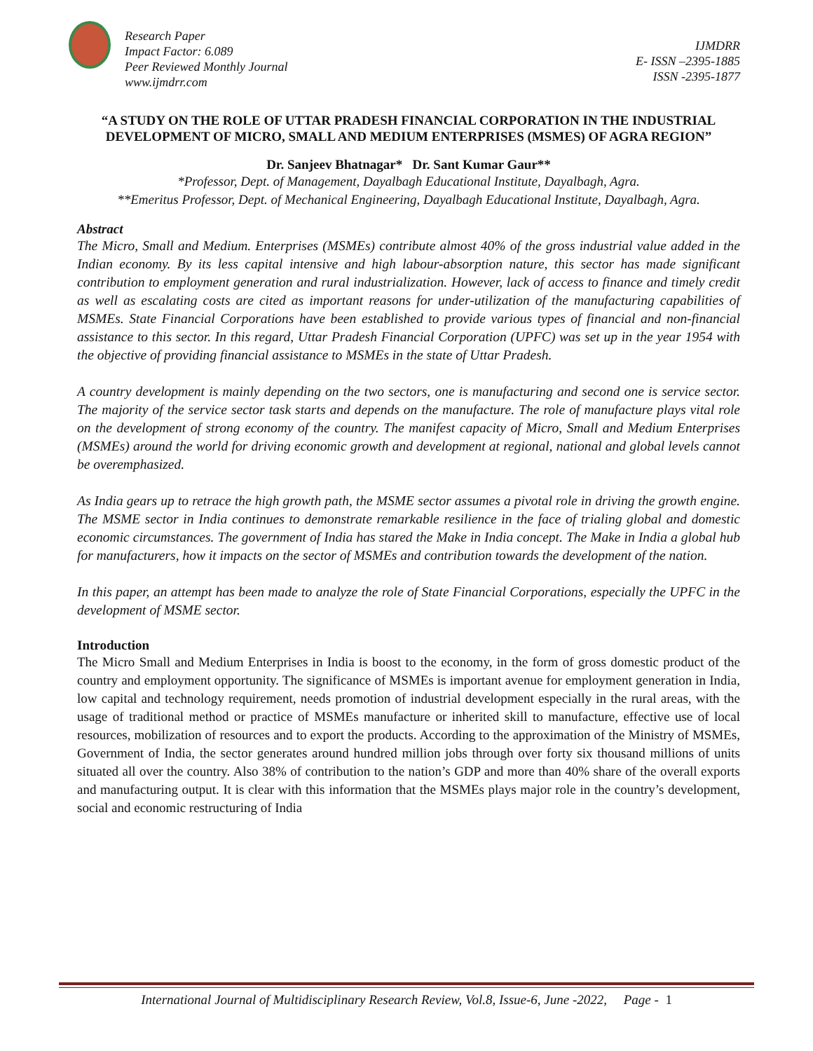Research Paper
Impact Factor: 6.089
Peer Reviewed Monthly Journal
www.ijmdrr.com
IJMDRR
E- ISSN –2395-1885
ISSN -2395-1877
“A STUDY ON THE ROLE OF UTTAR PRADESH FINANCIAL CORPORATION IN THE INDUSTRIAL DEVELOPMENT OF MICRO, SMALL AND MEDIUM ENTERPRISES (MSMES) OF AGRA REGION”
Dr. Sanjeev Bhatnagar* Dr. Sant Kumar Gaur**
*Professor, Dept. of Management, Dayalbagh Educational Institute, Dayalbagh, Agra.
**Emeritus Professor, Dept. of Mechanical Engineering, Dayalbagh Educational Institute, Dayalbagh, Agra.
Abstract
The Micro, Small and Medium. Enterprises (MSMEs) contribute almost 40% of the gross industrial value added in the Indian economy. By its less capital intensive and high labour-absorption nature, this sector has made significant contribution to employment generation and rural industrialization. However, lack of access to finance and timely credit as well as escalating costs are cited as important reasons for under-utilization of the manufacturing capabilities of MSMEs. State Financial Corporations have been established to provide various types of financial and non-financial assistance to this sector. In this regard, Uttar Pradesh Financial Corporation (UPFC) was set up in the year 1954 with the objective of providing financial assistance to MSMEs in the state of Uttar Pradesh.
A country development is mainly depending on the two sectors, one is manufacturing and second one is service sector. The majority of the service sector task starts and depends on the manufacture. The role of manufacture plays vital role on the development of strong economy of the country. The manifest capacity of Micro, Small and Medium Enterprises (MSMEs) around the world for driving economic growth and development at regional, national and global levels cannot be overemphasized.
As India gears up to retrace the high growth path, the MSME sector assumes a pivotal role in driving the growth engine. The MSME sector in India continues to demonstrate remarkable resilience in the face of trialing global and domestic economic circumstances. The government of India has stared the Make in India concept. The Make in India a global hub for manufacturers, how it impacts on the sector of MSMEs and contribution towards the development of the nation.
In this paper, an attempt has been made to analyze the role of State Financial Corporations, especially the UPFC in the development of MSME sector.
Introduction
The Micro Small and Medium Enterprises in India is boost to the economy, in the form of gross domestic product of the country and employment opportunity. The significance of MSMEs is important avenue for employment generation in India, low capital and technology requirement, needs promotion of industrial development especially in the rural areas, with the usage of traditional method or practice of MSMEs manufacture or inherited skill to manufacture, effective use of local resources, mobilization of resources and to export the products. According to the approximation of the Ministry of MSMEs, Government of India, the sector generates around hundred million jobs through over forty six thousand millions of units situated all over the country. Also 38% of contribution to the nation’s GDP and more than 40% share of the overall exports and manufacturing output. It is clear with this information that the MSMEs plays major role in the country’s development, social and economic restructuring of India
International Journal of Multidisciplinary Research Review, Vol.8, Issue-6, June -2022, Page - 1